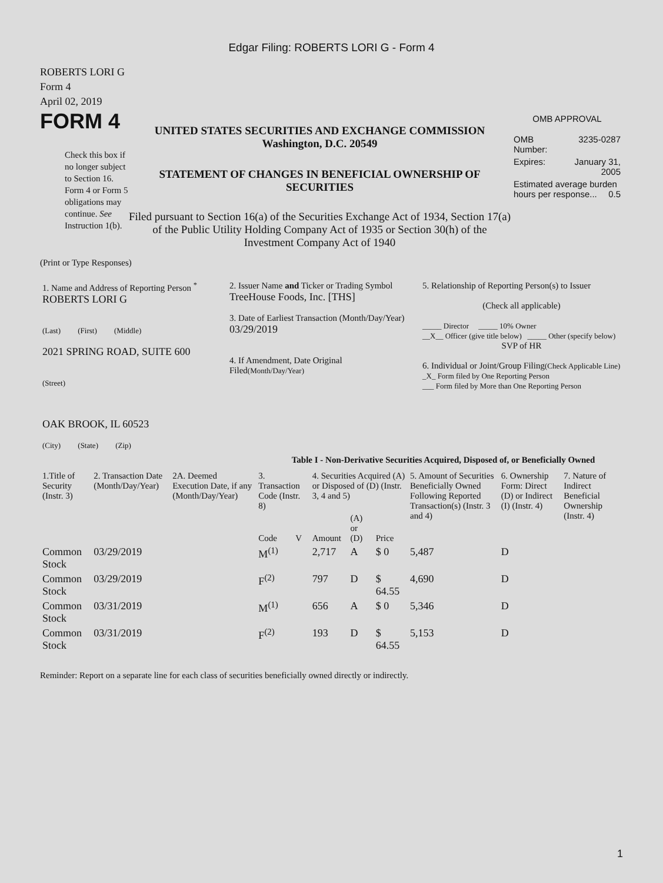Edgar Filing: ROBERTS LORI G - Form 4
ROBERTS LORI G
Form 4
April 02, 2019
FORM 4
Check this box if no longer subject to Section 16. Form 4 or Form 5 obligations may continue. See Instruction 1(b).
UNITED STATES SECURITIES AND EXCHANGE COMMISSION
Washington, D.C. 20549
STATEMENT OF CHANGES IN BENEFICIAL OWNERSHIP OF SECURITIES
Filed pursuant to Section 16(a) of the Securities Exchange Act of 1934, Section 17(a) of the Public Utility Holding Company Act of 1935 or Section 30(h) of the Investment Company Act of 1940
OMB APPROVAL
| OMB Number: | 3235-0287 |
| Expires: | January 31, 2005 |
| Estimated average burden hours per response... 0.5 | |
(Print or Type Responses)
| 1. Name and Address of Reporting Person <sup>*</sup> ROBERTS LORI G (Last) (First) (Middle) 2021 SPRING ROAD, SUITE 600 (Street) OAK BROOK, IL 60523 (City) (State) (Zip) | 2. Issuer Name and Ticker or Trading Symbol TreeHouse Foods, Inc. [THS] 3. Date of Earliest Transaction (Month/Day/Year) 03/29/2019 4. If Amendment, Date Original Filed (Month/Day/Year) | 5. Relationship of Reporting Person(s) to Issuer (Check all applicable) _____ Director _____ 10% Owner __X__ Officer (give title below) _____ Other (specify below) SVP of HR 6. Individual or Joint/Group Filing (Check Applicable Line) _X_ Form filed by One Reporting Person ___ Form filed by More than One Reporting Person |
Table I - Non-Derivative Securities Acquired, Disposed of, or Beneficially Owned
| 1.Title of Security (Instr. 3) | 2. Transaction Date (Month/Day/Year) | 2A. Deemed Execution Date, if any (Month/Day/Year) | 3. Transaction Code (Instr. 8) | | 4. Securities Acquired (A) or Disposed of (D) (Instr. 3, 4 and 5) | | | 5. Amount of Securities Beneficially Owned Following Reported Transaction(s) (Instr. 3 and 4) | 6. Ownership Form: Direct (D) or Indirect (I) (Instr. 4) | 7. Nature of Indirect Beneficial Ownership (Instr. 4) |
| --- | --- | --- | --- | --- | --- | --- | --- | --- | --- | --- |
| | | | Code | V | Amount | (A) or (D) | Price | | | |
| Common Stock | 03/29/2019 | | M<sup>(1)</sup> | | 2,717 | A | $ 0 | 5,487 | D | |
| Common Stock | 03/29/2019 | | F<sup>(2)</sup> | | 797 | D | $ 64.55 | 4,690 | D | |
| Common Stock | 03/31/2019 | | M<sup>(1)</sup> | | 656 | A | $ 0 | 5,346 | D | |
| Common Stock | 03/31/2019 | | F<sup>(2)</sup> | | 193 | D | $ 64.55 | 5,153 | D | |
Reminder: Report on a separate line for each class of securities beneficially owned directly or indirectly.
1